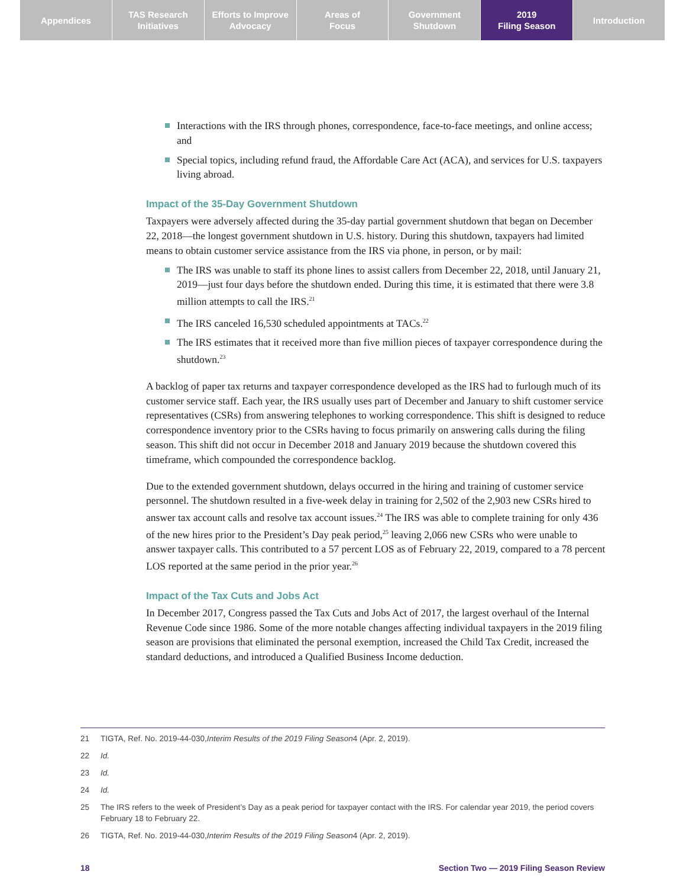Appendices TAS Research
Initiatives
Efforts to Improve
Advocacy
Areas of
Focus
Government
Shutdown
2019
Filing Season
Introduction
Interactions with the IRS through phones, correspondence, face-to-face meetings, and online access; and
Special topics, including refund fraud, the Affordable Care Act (ACA), and services for U.S. taxpayers living abroad.
Impact of the 35-Day Government Shutdown
Taxpayers were adversely affected during the 35-day partial government shutdown that began on December 22, 2018—the longest government shutdown in U.S. history. During this shutdown, taxpayers had limited means to obtain customer service assistance from the IRS via phone, in person, or by mail:
The IRS was unable to staff its phone lines to assist callers from December 22, 2018, until January 21, 2019—just four days before the shutdown ended. During this time, it is estimated that there were 3.8 million attempts to call the IRS.<sup>21</sup>
The IRS canceled 16,530 scheduled appointments at TACs.<sup>22</sup>
The IRS estimates that it received more than five million pieces of taxpayer correspondence during the shutdown.<sup>23</sup>
A backlog of paper tax returns and taxpayer correspondence developed as the IRS had to furlough much of its customer service staff. Each year, the IRS usually uses part of December and January to shift customer service representatives (CSRs) from answering telephones to working correspondence. This shift is designed to reduce correspondence inventory prior to the CSRs having to focus primarily on answering calls during the filing season. This shift did not occur in December 2018 and January 2019 because the shutdown covered this timeframe, which compounded the correspondence backlog.
Due to the extended government shutdown, delays occurred in the hiring and training of customer service personnel. The shutdown resulted in a five-week delay in training for 2,502 of the 2,903 new CSRs hired to answer tax account calls and resolve tax account issues.<sup>24</sup> The IRS was able to complete training for only 436 of the new hires prior to the President’s Day peak period,<sup>25</sup> leaving 2,066 new CSRs who were unable to answer taxpayer calls. This contributed to a 57 percent LOS as of February 22, 2019, compared to a 78 percent LOS reported at the same period in the prior year.<sup>26</sup>
Impact of the Tax Cuts and Jobs Act
In December 2017, Congress passed the Tax Cuts and Jobs Act of 2017, the largest overhaul of the Internal Revenue Code since 1986. Some of the more notable changes affecting individual taxpayers in the 2019 filing season are provisions that eliminated the personal exemption, increased the Child Tax Credit, increased the standard deductions, and introduced a Qualified Business Income deduction.
21
TIGTA, Ref. No. 2019-44-030, Interim Results of the 2019 Filing Season 4 (Apr. 2, 2019).
22
Id.
23
Id.
24
Id.
25
The IRS refers to the week of President’s Day as a peak period for taxpayer contact with the IRS. For calendar year 2019, the period covers February 18 to February 22.
26
TIGTA, Ref. No. 2019-44-030, Interim Results of the 2019 Filing Season 4 (Apr. 2, 2019).
18 Section Two — 2019 Filing Season Review